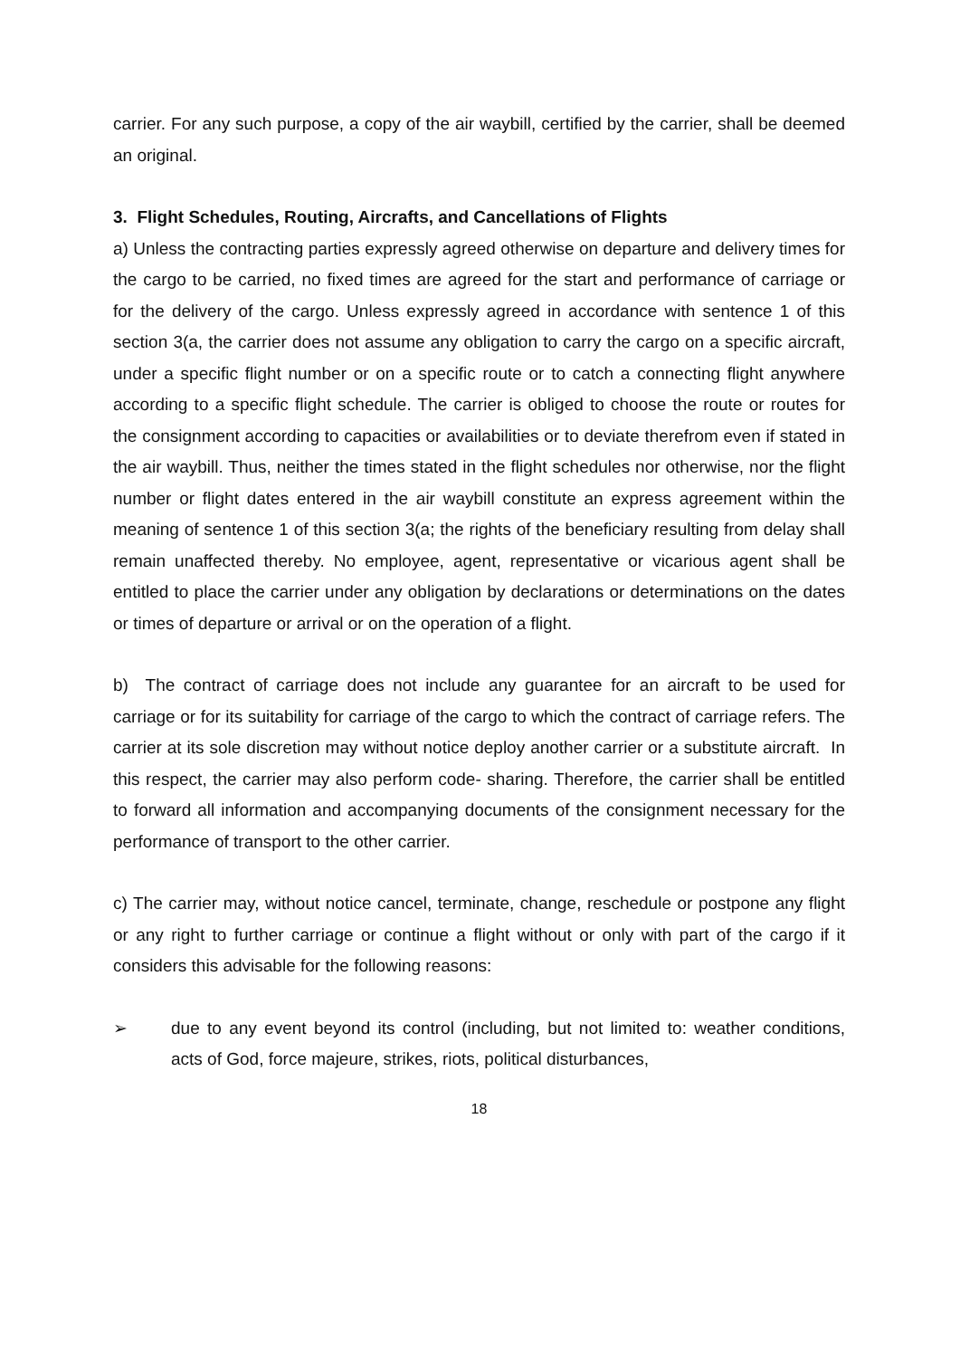carrier. For any such purpose, a copy of the air waybill, certified by the carrier, shall be deemed an original.
3. Flight Schedules, Routing, Aircrafts, and Cancellations of Flights
a) Unless the contracting parties expressly agreed otherwise on departure and delivery times for the cargo to be carried, no fixed times are agreed for the start and performance of carriage or for the delivery of the cargo. Unless expressly agreed in accordance with sentence 1 of this section 3(a, the carrier does not assume any obligation to carry the cargo on a specific aircraft, under a specific flight number or on a specific route or to catch a connecting flight anywhere according to a specific flight schedule. The carrier is obliged to choose the route or routes for the consignment according to capacities or availabilities or to deviate therefrom even if stated in the air waybill. Thus, neither the times stated in the flight schedules nor otherwise, nor the flight number or flight dates entered in the air waybill constitute an express agreement within the meaning of sentence 1 of this section 3(a; the rights of the beneficiary resulting from delay shall remain unaffected thereby. No employee, agent, representative or vicarious agent shall be entitled to place the carrier under any obligation by declarations or determinations on the dates or times of departure or arrival or on the operation of a flight.
b) The contract of carriage does not include any guarantee for an aircraft to be used for carriage or for its suitability for carriage of the cargo to which the contract of carriage refers. The carrier at its sole discretion may without notice deploy another carrier or a substitute aircraft. In this respect, the carrier may also perform code- sharing. Therefore, the carrier shall be entitled to forward all information and accompanying documents of the consignment necessary for the performance of transport to the other carrier.
c) The carrier may, without notice cancel, terminate, change, reschedule or postpone any flight or any right to further carriage or continue a flight without or only with part of the cargo if it considers this advisable for the following reasons:
➢ due to any event beyond its control (including, but not limited to: weather conditions, acts of God, force majeure, strikes, riots, political disturbances,
18